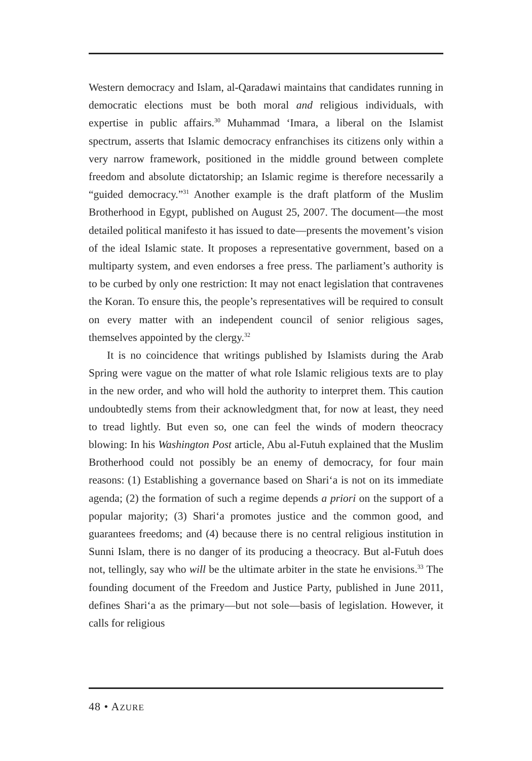Western democracy and Islam, al-Qaradawi maintains that candidates running in democratic elections must be both moral and religious individuals, with expertise in public affairs.<sup>30</sup> Muhammad ‘Imara, a liberal on the Islamist spectrum, asserts that Islamic democracy enfranchises its citizens only within a very narrow framework, positioned in the middle ground between complete freedom and absolute dictatorship; an Islamic regime is therefore necessarily a “guided democracy.”<sup>31</sup> Another example is the draft platform of the Muslim Brotherhood in Egypt, published on August 25, 2007. The document—the most detailed political manifesto it has issued to date—presents the movement’s vision of the ideal Islamic state. It proposes a representative government, based on a multiparty system, and even endorses a free press. The parliament’s authority is to be curbed by only one restriction: It may not enact legislation that contravenes the Koran. To ensure this, the people’s representatives will be required to consult on every matter with an independent council of senior religious sages, themselves appointed by the clergy.<sup>32</sup>
It is no coincidence that writings published by Islamists during the Arab Spring were vague on the matter of what role Islamic religious texts are to play in the new order, and who will hold the authority to interpret them. This caution undoubtedly stems from their acknowledgment that, for now at least, they need to tread lightly. But even so, one can feel the winds of modern theocracy blowing: In his Washington Post article, Abu al-Futuh explained that the Muslim Brotherhood could not possibly be an enemy of democracy, for four main reasons: (1) Establishing a governance based on Shari‘a is not on its immediate agenda; (2) the formation of such a regime depends a priori on the support of a popular majority; (3) Shari‘a promotes justice and the common good, and guarantees freedoms; and (4) because there is no central religious institution in Sunni Islam, there is no danger of its producing a theocracy. But al-Futuh does not, tellingly, say who will be the ultimate arbiter in the state he envisions.<sup>33</sup> The founding document of the Freedom and Justice Party, published in June 2011, defines Shari‘a as the primary—but not sole—basis of legislation. However, it calls for religious
48 • AZURE